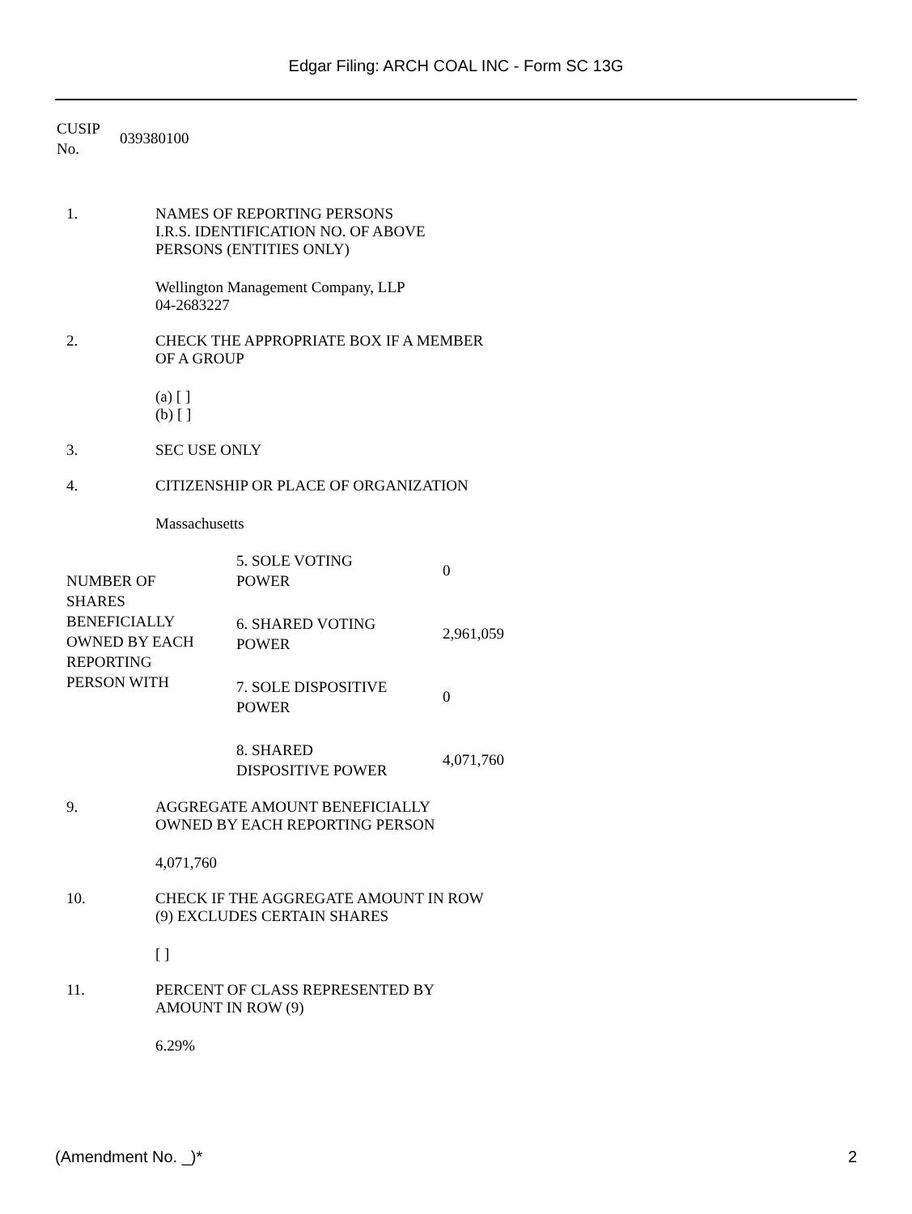Edgar Filing: ARCH COAL INC - Form SC 13G
| CUSIP No. | 039380100 |
1. NAMES OF REPORTING PERSONS
I.R.S. IDENTIFICATION NO. OF ABOVE
PERSONS (ENTITIES ONLY)
Wellington Management Company, LLP
04-2683227
2. CHECK THE APPROPRIATE BOX IF A MEMBER
OF A GROUP
(a) [ ]
(b) [ ]
3. SEC USE ONLY
4. CITIZENSHIP OR PLACE OF ORGANIZATION
Massachusetts
| NUMBER OF SHARES BENEFICIALLY OWNED BY EACH REPORTING PERSON WITH | 5. SOLE VOTING POWER | 0 |
| | 6. SHARED VOTING POWER | 2,961,059 |
| | 7. SOLE DISPOSITIVE POWER | 0 |
| | 8. SHARED DISPOSITIVE POWER | 4,071,760 |
9. AGGREGATE AMOUNT BENEFICIALLY
OWNED BY EACH REPORTING PERSON
4,071,760
10. CHECK IF THE AGGREGATE AMOUNT IN ROW
(9) EXCLUDES CERTAIN SHARES
[ ]
11. PERCENT OF CLASS REPRESENTED BY
AMOUNT IN ROW (9)
6.29%
(Amendment No. _)* 2